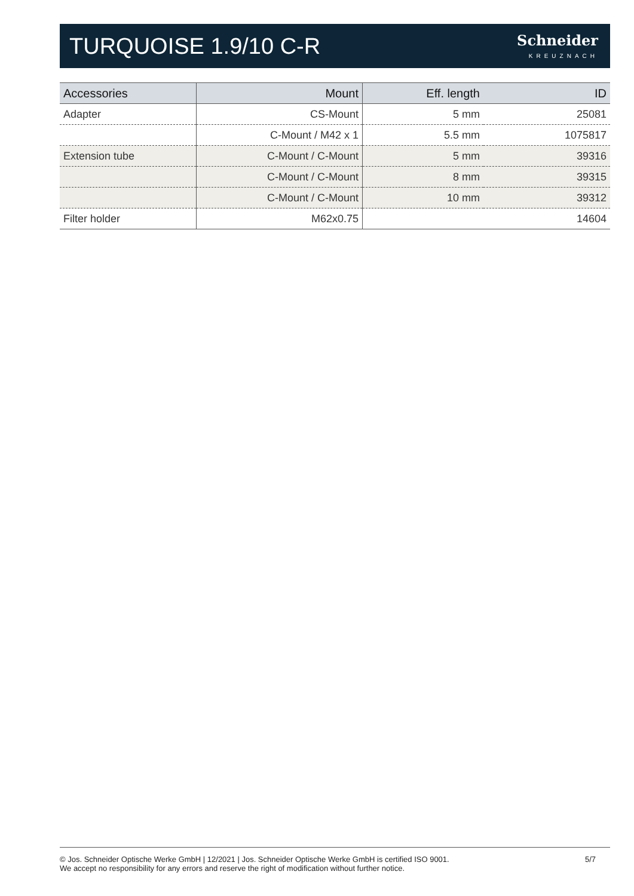TURQUOISE 1.9/10 C-R
Schneider
KREUZNACH
| Accessories | Mount | Eff. length | ID |
| --- | --- | --- | --- |
| Adapter | CS-Mount | 5 mm | 25081 |
| | C-Mount / M42 x 1 | 5.5 mm | 1075817 |
| Extension tube | C-Mount / C-Mount | 5 mm | 39316 |
| | C-Mount / C-Mount | 8 mm | 39315 |
| | C-Mount / C-Mount | 10 mm | 39312 |
| Filter holder | M62x0.75 | | 14604 |
© Jos. Schneider Optische Werke GmbH | 12/2021 | Jos. Schneider Optische Werke GmbH is certified ISO 9001.
We accept no responsibility for any errors and reserve the right of modification without further notice.
5/7